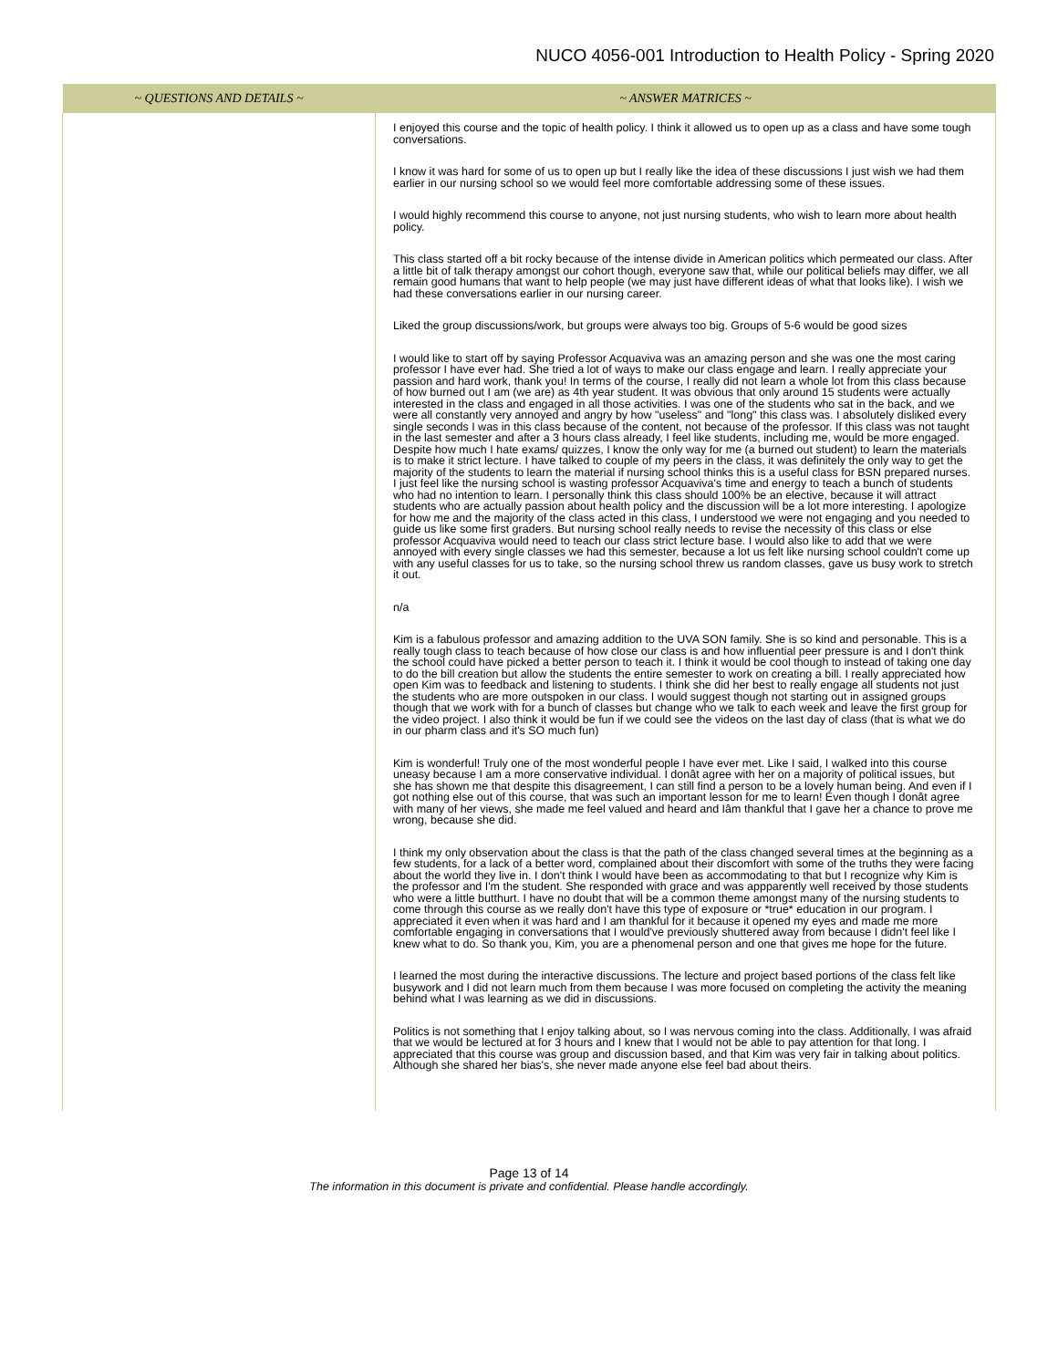NUCO 4056-001 Introduction to Health Policy - Spring 2020
| ~ QUESTIONS AND DETAILS ~ | ~ ANSWER MATRICES ~ |
| --- | --- |
| | I enjoyed this course and the topic of health policy. I think it allowed us to open up as a class and have some tough conversations. I know it was hard for some of us to open up but I really like the idea of these discussions I just wish we had them earlier in our nursing school so we would feel more comfortable addressing some of these issues. I would highly recommend this course to anyone, not just nursing students, who wish to learn more about health policy. This class started off a bit rocky because of the intense divide in American politics which permeated our class. After a little bit of talk therapy amongst our cohort though, everyone saw that, while our political beliefs may differ, we all remain good humans that want to help people (we may just have different ideas of what that looks like). I wish we had these conversations earlier in our nursing career. Liked the group discussions/work, but groups were always too big. Groups of 5-6 would be good sizes I would like to start off by saying Professor Acquaviva was an amazing person and she was one the most caring professor I have ever had. She tried a lot of ways to make our class engage and learn. I really appreciate your passion and hard work, thank you! In terms of the course, I really did not learn a whole lot from this class because of how burned out I am (we are) as 4th year student. It was obvious that only around 15 students were actually interested in the class and engaged in all those activities. I was one of the students who sat in the back, and we were all constantly very annoyed and angry by how "useless" and "long" this class was. I absolutely disliked every single seconds I was in this class because of the content, not because of the professor. If this class was not taught in the last semester and after a 3 hours class already, I feel like students, including me, would be more engaged. Despite how much I hate exams/ quizzes, I know the only way for me (a burned out student) to learn the materials is to make it strict lecture. I have talked to couple of my peers in the class, it was definitely the only way to get the majority of the students to learn the material if nursing school thinks this is a useful class for BSN prepared nurses. I just feel like the nursing school is wasting professor Acquaviva's time and energy to teach a bunch of students who had no intention to learn. I personally think this class should 100% be an elective, because it will attract students who are actually passion about health policy and the discussion will be a lot more interesting. I apologize for how me and the majority of the class acted in this class, I understood we were not engaging and you needed to guide us like some first graders. But nursing school really needs to revise the necessity of this class or else professor Acquaviva would need to teach our class strict lecture base. I would also like to add that we were annoyed with every single classes we had this semester, because a lot us felt like nursing school couldn't come up with any useful classes for us to take, so the nursing school threw us random classes, gave us busy work to stretch it out. n/a Kim is a fabulous professor and amazing addition to the UVA SON family. She is so kind and personable. This is a really tough class to teach because of how close our class is and how influential peer pressure is and I don't think the school could have picked a better person to teach it. I think it would be cool though to instead of taking one day to do the bill creation but allow the students the entire semester to work on creating a bill. I really appreciated how open Kim was to feedback and listening to students. I think she did her best to really engage all students not just the students who are more outspoken in our class. I would suggest though not starting out in assigned groups though that we work with for a bunch of classes but change who we talk to each week and leave the first group for the video project. I also think it would be fun if we could see the videos on the last day of class (that is what we do in our pharm class and it's SO much fun) Kim is wonderful! Truly one of the most wonderful people I have ever met. Like I said, I walked into this course uneasy because I am a more conservative individual. I donât agree with her on a majority of political issues, but she has shown me that despite this disagreement, I can still find a person to be a lovely human being. And even if I got nothing else out of this course, that was such an important lesson for me to learn! Even though I donât agree with many of her views, she made me feel valued and heard and Iâm thankful that I gave her a chance to prove me wrong, because she did. I think my only observation about the class is that the path of the class changed several times at the beginning as a few students, for a lack of a better word, complained about their discomfort with some of the truths they were facing about the world they live in. I don't think I would have been as accommodating to that but I recognize why Kim is the professor and I'm the student. She responded with grace and was appparently well received by those students who were a little butthurt. I have no doubt that will be a common theme amongst many of the nursing students to come through this course as we really don't have this type of exposure or *true* education in our program. I appreciated it even when it was hard and I am thankful for it because it opened my eyes and made me more comfortable engaging in conversations that I would've previously shuttered away from because I didn't feel like I knew what to do. So thank you, Kim, you are a phenomenal person and one that gives me hope for the future. I learned the most during the interactive discussions. The lecture and project based portions of the class felt like busywork and I did not learn much from them because I was more focused on completing the activity the meaning behind what I was learning as we did in discussions. Politics is not something that I enjoy talking about, so I was nervous coming into the class. Additionally, I was afraid that we would be lectured at for 3 hours and I knew that I would not be able to pay attention for that long. I appreciated that this course was group and discussion based, and that Kim was very fair in talking about politics. Although she shared her bias's, she never made anyone else feel bad about theirs. |
Page 13 of 14
The information in this document is private and confidential. Please handle accordingly.